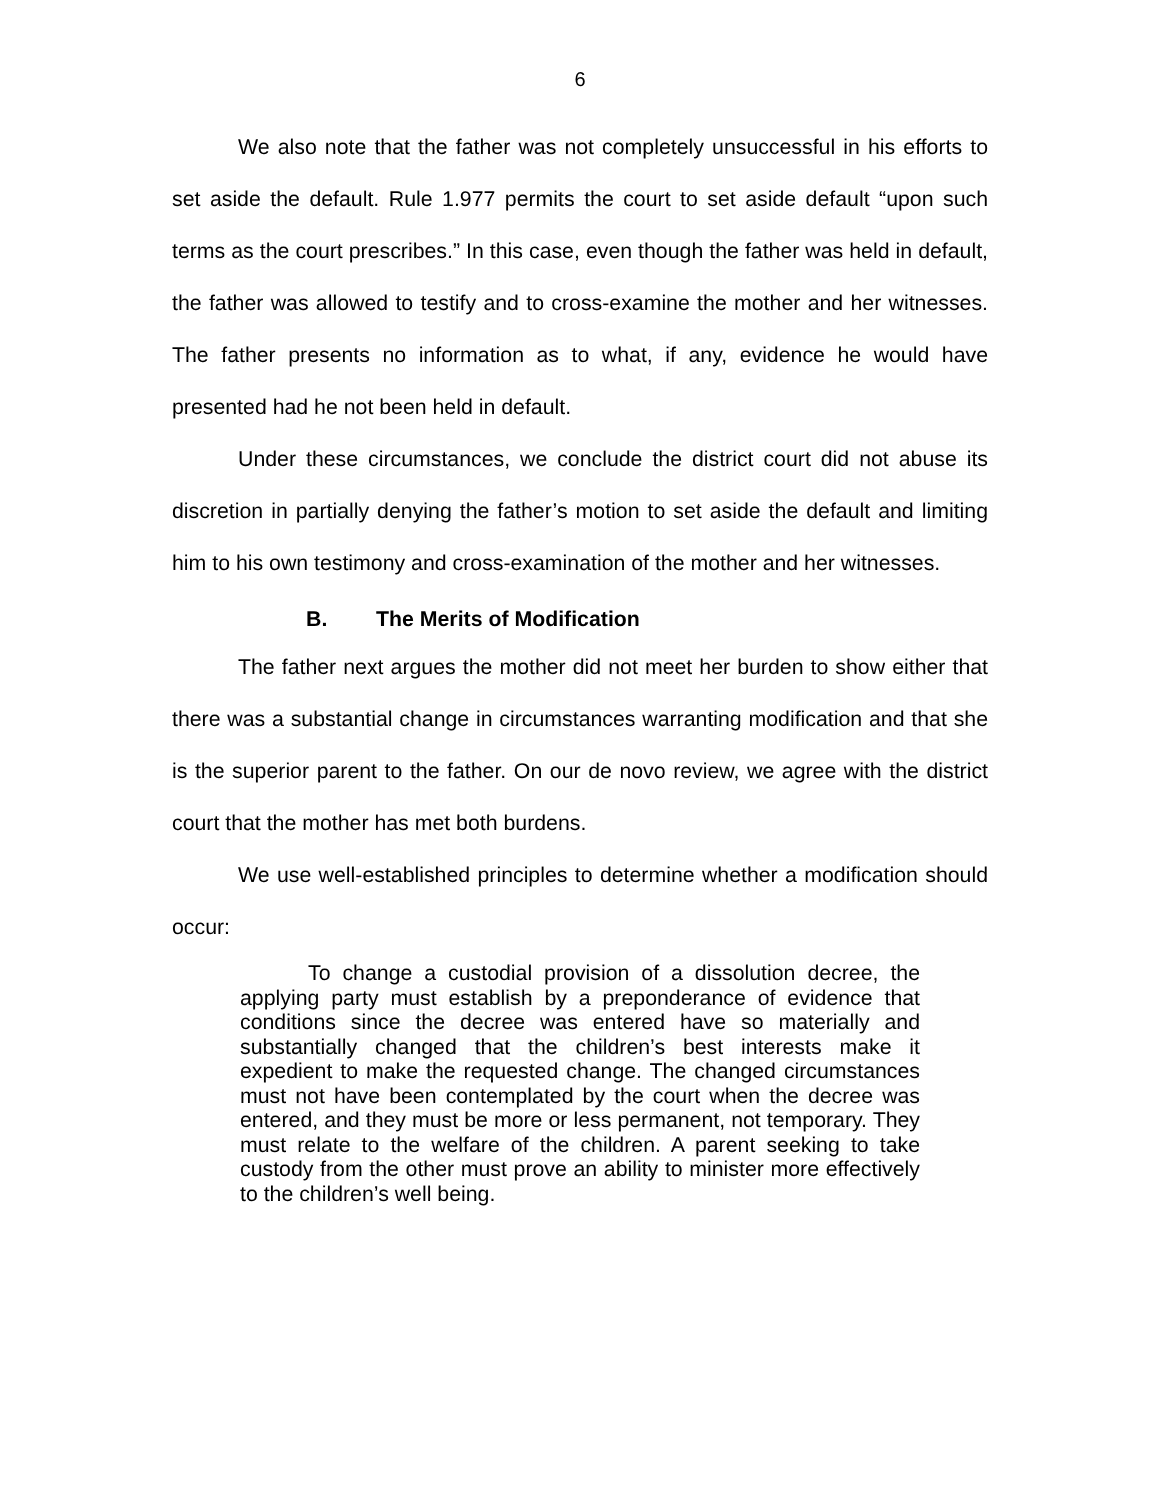6
We also note that the father was not completely unsuccessful in his efforts to set aside the default. Rule 1.977 permits the court to set aside default “upon such terms as the court prescribes.” In this case, even though the father was held in default, the father was allowed to testify and to cross-examine the mother and her witnesses. The father presents no information as to what, if any, evidence he would have presented had he not been held in default.
Under these circumstances, we conclude the district court did not abuse its discretion in partially denying the father’s motion to set aside the default and limiting him to his own testimony and cross-examination of the mother and her witnesses.
B. The Merits of Modification
The father next argues the mother did not meet her burden to show either that there was a substantial change in circumstances warranting modification and that she is the superior parent to the father. On our de novo review, we agree with the district court that the mother has met both burdens.
We use well-established principles to determine whether a modification should occur:
To change a custodial provision of a dissolution decree, the applying party must establish by a preponderance of evidence that conditions since the decree was entered have so materially and substantially changed that the children’s best interests make it expedient to make the requested change. The changed circumstances must not have been contemplated by the court when the decree was entered, and they must be more or less permanent, not temporary. They must relate to the welfare of the children. A parent seeking to take custody from the other must prove an ability to minister more effectively to the children’s well being.